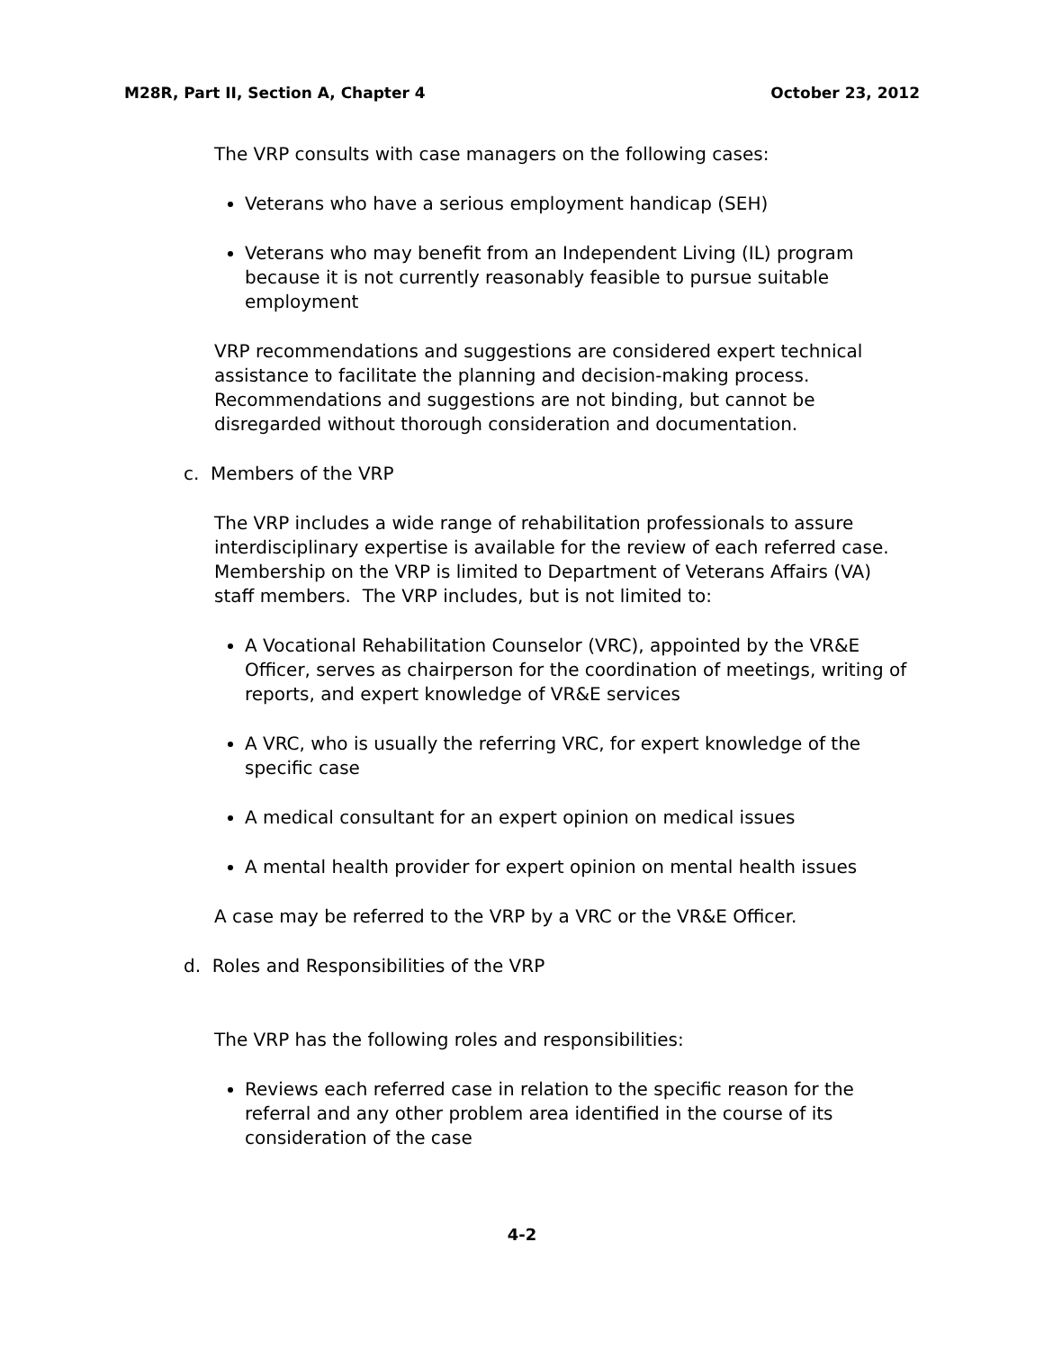M28R, Part II, Section A, Chapter 4 October 23, 2012
The VRP consults with case managers on the following cases:
Veterans who have a serious employment handicap (SEH)
Veterans who may benefit from an Independent Living (IL) program because it is not currently reasonably feasible to pursue suitable employment
VRP recommendations and suggestions are considered expert technical assistance to facilitate the planning and decision-making process. Recommendations and suggestions are not binding, but cannot be disregarded without thorough consideration and documentation.
c. Members of the VRP
The VRP includes a wide range of rehabilitation professionals to assure interdisciplinary expertise is available for the review of each referred case. Membership on the VRP is limited to Department of Veterans Affairs (VA) staff members. The VRP includes, but is not limited to:
A Vocational Rehabilitation Counselor (VRC), appointed by the VR&E Officer, serves as chairperson for the coordination of meetings, writing of reports, and expert knowledge of VR&E services
A VRC, who is usually the referring VRC, for expert knowledge of the specific case
A medical consultant for an expert opinion on medical issues
A mental health provider for expert opinion on mental health issues
A case may be referred to the VRP by a VRC or the VR&E Officer.
d. Roles and Responsibilities of the VRP
The VRP has the following roles and responsibilities:
Reviews each referred case in relation to the specific reason for the referral and any other problem area identified in the course of its consideration of the case
4-2